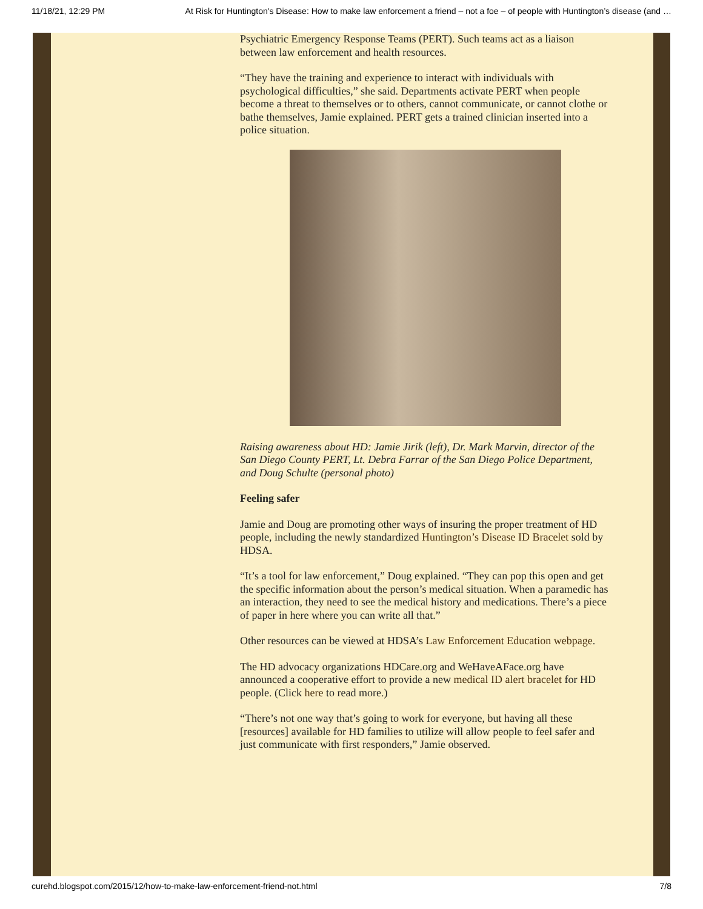11/18/21, 12:29 PM At Risk for Huntington's Disease: How to make law enforcement a friend – not a foe – of people with Huntington’s disease (and …
Psychiatric Emergency Response Teams (PERT). Such teams act as a liaison between law enforcement and health resources.
“They have the training and experience to interact with individuals with psychological difficulties,” she said. Departments activate PERT when people become a threat to themselves or to others, cannot communicate, or cannot clothe or bathe themselves, Jamie explained. PERT gets a trained clinician inserted into a police situation.
Raising awareness about HD: Jamie Jirik (left), Dr. Mark Marvin, director of the San Diego County PERT, Lt. Debra Farrar of the San Diego Police Department, and Doug Schulte (personal photo)
Feeling safer
Jamie and Doug are promoting other ways of insuring the proper treatment of HD people, including the newly standardized Huntington’s Disease ID Bracelet sold by HDSA.
“It’s a tool for law enforcement,” Doug explained. “They can pop this open and get the specific information about the person’s medical situation. When a paramedic has an interaction, they need to see the medical history and medications. There’s a piece of paper in here where you can write all that.”
Other resources can be viewed at HDSA’s Law Enforcement Education webpage.
The HD advocacy organizations HDCare.org and WeHaveAFace.org have announced a cooperative effort to provide a new medical ID alert bracelet for HD people. (Click here to read more.)
“There’s not one way that’s going to work for everyone, but having all these [resources] available for HD families to utilize will allow people to feel safer and just communicate with first responders,” Jamie observed.
curehd.blogspot.com/2015/12/how-to-make-law-enforcement-friend-not.html 7/8